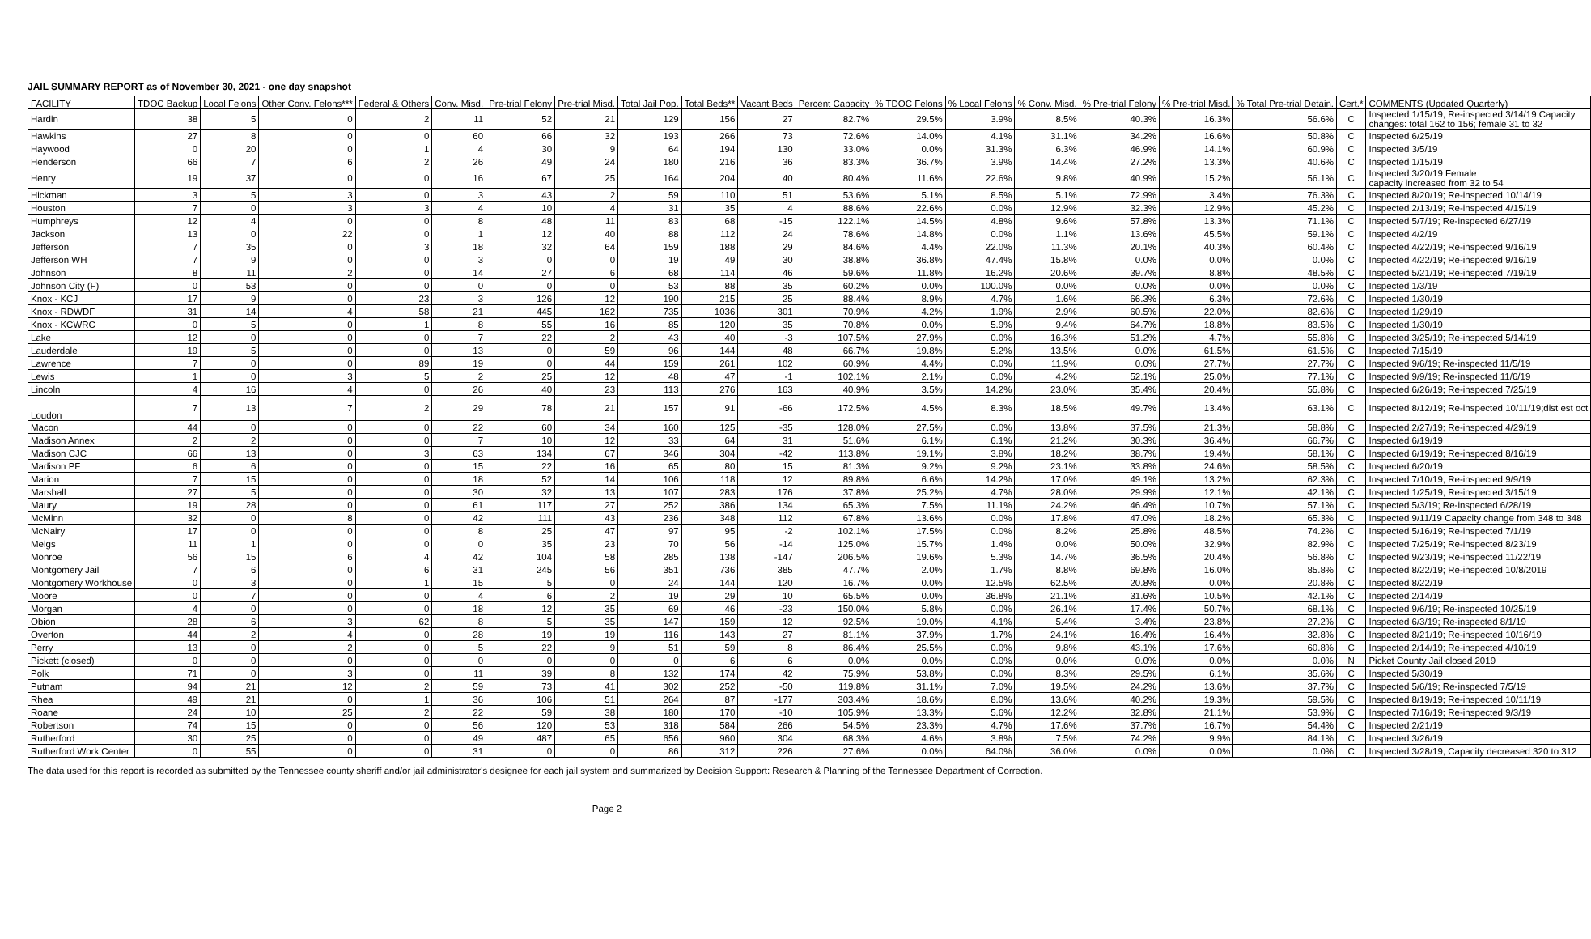JAIL SUMMARY REPORT as of November 30, 2021 - one day snapshot
| FACILITY | TDOC Backup | Local Felons | Other Conv. Felons*** | Federal & Others | Conv. Misd. | Pre-trial Felony | Pre-trial Misd. | Total Jail Pop. | Total Beds** | Vacant Beds | Percent Capacity | % TDOC Felons | % Local Felons | % Conv. Misd. | % Pre-trial Felony | % Pre-trial Misd. | % Total Pre-trial Detain. | Cert.* | COMMENTS (Updated Quarterly) |
| --- | --- | --- | --- | --- | --- | --- | --- | --- | --- | --- | --- | --- | --- | --- | --- | --- | --- | --- | --- |
| Hardin | 38 | 5 | 0 | 2 | 11 | 52 | 21 | 129 | 156 | 27 | 82.7% | 29.5% | 3.9% | 8.5% | 40.3% | 16.3% | 56.6% | C | Inspected 1/15/19; Re-inspected 3/14/19 Capacity changes: total 162 to 156; female 31 to 32 |
| Hawkins | 27 | 8 | 0 | 0 | 60 | 66 | 32 | 193 | 266 | 73 | 72.6% | 14.0% | 4.1% | 31.1% | 34.2% | 16.6% | 50.8% | C | Inspected 6/25/19 |
| Haywood | 0 | 20 | 0 | 1 | 4 | 30 | 9 | 64 | 194 | 130 | 33.0% | 0.0% | 31.3% | 6.3% | 46.9% | 14.1% | 60.9% | C | Inspected 3/5/19 |
| Henderson | 66 | 7 | 6 | 2 | 26 | 49 | 24 | 180 | 216 | 36 | 83.3% | 36.7% | 3.9% | 14.4% | 27.2% | 13.3% | 40.6% | C | Inspected 1/15/19 |
| Henry | 19 | 37 | 0 | 0 | 16 | 67 | 25 | 164 | 204 | 40 | 80.4% | 11.6% | 22.6% | 9.8% | 40.9% | 15.2% | 56.1% | C | Inspected 3/20/19 Female capacity increased from 32 to 54 |
| Hickman | 3 | 5 | 3 | 0 | 3 | 43 | 2 | 59 | 110 | 51 | 53.6% | 5.1% | 8.5% | 5.1% | 72.9% | 3.4% | 76.3% | C | Inspected 8/20/19; Re-inspected 10/14/19 |
| Houston | 7 | 0 | 3 | 3 | 4 | 10 | 4 | 31 | 35 | 4 | 88.6% | 22.6% | 0.0% | 12.9% | 32.3% | 12.9% | 45.2% | C | Inspected 2/13/19; Re-inspected 4/15/19 |
| Humphreys | 12 | 4 | 0 | 0 | 8 | 48 | 11 | 83 | 68 | -15 | 122.1% | 14.5% | 4.8% | 9.6% | 57.8% | 13.3% | 71.1% | C | Inspected 5/7/19; Re-inspected 6/27/19 |
| Jackson | 13 | 0 | 22 | 0 | 1 | 12 | 40 | 88 | 112 | 24 | 78.6% | 14.8% | 0.0% | 1.1% | 13.6% | 45.5% | 59.1% | C | Inspected 4/2/19 |
| Jefferson | 7 | 35 | 0 | 3 | 18 | 32 | 64 | 159 | 188 | 29 | 84.6% | 4.4% | 22.0% | 11.3% | 20.1% | 40.3% | 60.4% | C | Inspected 4/22/19; Re-inspected 9/16/19 |
| Jefferson WH | 7 | 9 | 0 | 0 | 3 | 0 | 0 | 19 | 49 | 30 | 38.8% | 36.8% | 47.4% | 15.8% | 0.0% | 0.0% | 0.0% | C | Inspected 4/22/19; Re-inspected 9/16/19 |
| Johnson | 8 | 11 | 2 | 0 | 14 | 27 | 6 | 68 | 114 | 46 | 59.6% | 11.8% | 16.2% | 20.6% | 39.7% | 8.8% | 48.5% | C | Inspected 5/21/19; Re-inspected 7/19/19 |
| Johnson City (F) | 0 | 53 | 0 | 0 | 0 | 0 | 0 | 53 | 88 | 35 | 60.2% | 0.0% | 100.0% | 0.0% | 0.0% | 0.0% | 0.0% | C | Inspected 1/3/19 |
| Knox - KCJ | 17 | 9 | 0 | 23 | 3 | 126 | 12 | 190 | 215 | 25 | 88.4% | 8.9% | 4.7% | 1.6% | 66.3% | 6.3% | 72.6% | C | Inspected 1/30/19 |
| Knox - RDWDF | 31 | 14 | 4 | 58 | 21 | 445 | 162 | 735 | 1036 | 301 | 70.9% | 4.2% | 1.9% | 2.9% | 60.5% | 22.0% | 82.6% | C | Inspected 1/29/19 |
| Knox - KCWRC | 0 | 5 | 0 | 1 | 8 | 55 | 16 | 85 | 120 | 35 | 70.8% | 0.0% | 5.9% | 9.4% | 64.7% | 18.8% | 83.5% | C | Inspected 1/30/19 |
| Lake | 12 | 0 | 0 | 0 | 7 | 22 | 2 | 43 | 40 | -3 | 107.5% | 27.9% | 0.0% | 16.3% | 51.2% | 4.7% | 55.8% | C | Inspected 3/25/19; Re-inspected 5/14/19 |
| Lauderdale | 19 | 5 | 0 | 0 | 13 | 0 | 59 | 96 | 144 | 48 | 66.7% | 19.8% | 5.2% | 13.5% | 0.0% | 61.5% | 61.5% | C | Inspected 7/15/19 |
| Lawrence | 7 | 0 | 0 | 89 | 19 | 0 | 44 | 159 | 261 | 102 | 60.9% | 4.4% | 0.0% | 11.9% | 0.0% | 27.7% | 27.7% | C | Inspected 9/6/19; Re-inspected 11/5/19 |
| Lewis | 1 | 0 | 3 | 5 | 2 | 25 | 12 | 48 | 47 | -1 | 102.1% | 2.1% | 0.0% | 4.2% | 52.1% | 25.0% | 77.1% | C | Inspected 9/9/19; Re-inspected 11/6/19 |
| Lincoln | 4 | 16 | 4 | 0 | 26 | 40 | 23 | 113 | 276 | 163 | 40.9% | 3.5% | 14.2% | 23.0% | 35.4% | 20.4% | 55.8% | C | Inspected 6/26/19; Re-inspected 7/25/19 |
| Loudon | 7 | 13 | 7 | 2 | 29 | 78 | 21 | 157 | 91 | -66 | 172.5% | 4.5% | 8.3% | 18.5% | 49.7% | 13.4% | 63.1% | C | Inspected 8/12/19; Re-inspected 10/11/19;dist est oct |
| Macon | 44 | 0 | 0 | 0 | 22 | 60 | 34 | 160 | 125 | -35 | 128.0% | 27.5% | 0.0% | 13.8% | 37.5% | 21.3% | 58.8% | C | Inspected 2/27/19; Re-inspected 4/29/19 |
| Madison Annex | 2 | 2 | 0 | 0 | 7 | 10 | 12 | 33 | 64 | 31 | 51.6% | 6.1% | 6.1% | 21.2% | 30.3% | 36.4% | 66.7% | C | Inspected 6/19/19 |
| Madison CJC | 66 | 13 | 0 | 3 | 63 | 134 | 67 | 346 | 304 | -42 | 113.8% | 19.1% | 3.8% | 18.2% | 38.7% | 19.4% | 58.1% | C | Inspected 6/19/19; Re-inspected 8/16/19 |
| Madison PF | 6 | 6 | 0 | 0 | 15 | 22 | 16 | 65 | 80 | 15 | 81.3% | 9.2% | 9.2% | 23.1% | 33.8% | 24.6% | 58.5% | C | Inspected 6/20/19 |
| Marion | 7 | 15 | 0 | 0 | 18 | 52 | 14 | 106 | 118 | 12 | 89.8% | 6.6% | 14.2% | 17.0% | 49.1% | 13.2% | 62.3% | C | Inspected 7/10/19; Re-inspected 9/9/19 |
| Marshall | 27 | 5 | 0 | 0 | 30 | 32 | 13 | 107 | 283 | 176 | 37.8% | 25.2% | 4.7% | 28.0% | 29.9% | 12.1% | 42.1% | C | Inspected 1/25/19; Re-inspected 3/15/19 |
| Maury | 19 | 28 | 0 | 0 | 61 | 117 | 27 | 252 | 386 | 134 | 65.3% | 7.5% | 11.1% | 24.2% | 46.4% | 10.7% | 57.1% | C | Inspected 5/3/19; Re-inspected 6/28/19 |
| McMinn | 32 | 0 | 8 | 0 | 42 | 111 | 43 | 236 | 348 | 112 | 67.8% | 13.6% | 0.0% | 17.8% | 47.0% | 18.2% | 65.3% | C | Inspected 9/11/19 Capacity change from 348 to 348 |
| McNairy | 17 | 0 | 0 | 0 | 8 | 25 | 47 | 97 | 95 | -2 | 102.1% | 17.5% | 0.0% | 8.2% | 25.8% | 48.5% | 74.2% | C | Inspected 5/16/19; Re-inspected 7/1/19 |
| Meigs | 11 | 1 | 0 | 0 | 0 | 35 | 23 | 70 | 56 | -14 | 125.0% | 15.7% | 1.4% | 0.0% | 50.0% | 32.9% | 82.9% | C | Inspected 7/25/19; Re-inspected 8/23/19 |
| Monroe | 56 | 15 | 6 | 4 | 42 | 104 | 58 | 285 | 138 | -147 | 206.5% | 19.6% | 5.3% | 14.7% | 36.5% | 20.4% | 56.8% | C | Inspected 9/23/19; Re-inspected 11/22/19 |
| Montgomery Jail | 7 | 6 | 0 | 6 | 31 | 245 | 56 | 351 | 736 | 385 | 47.7% | 2.0% | 1.7% | 8.8% | 69.8% | 16.0% | 85.8% | C | Inspected 8/22/19; Re-inspected 10/8/2019 |
| Montgomery Workhouse | 0 | 3 | 0 | 1 | 15 | 5 | 0 | 24 | 144 | 120 | 16.7% | 0.0% | 12.5% | 62.5% | 20.8% | 0.0% | 20.8% | C | Inspected 8/22/19 |
| Moore | 0 | 7 | 0 | 0 | 4 | 6 | 2 | 19 | 29 | 10 | 65.5% | 0.0% | 36.8% | 21.1% | 31.6% | 10.5% | 42.1% | C | Inspected 2/14/19 |
| Morgan | 4 | 0 | 0 | 0 | 18 | 12 | 35 | 69 | 46 | -23 | 150.0% | 5.8% | 0.0% | 26.1% | 17.4% | 50.7% | 68.1% | C | Inspected 9/6/19; Re-inspected 10/25/19 |
| Obion | 28 | 6 | 3 | 62 | 8 | 5 | 35 | 147 | 159 | 12 | 92.5% | 19.0% | 4.1% | 5.4% | 3.4% | 23.8% | 27.2% | C | Inspected 6/3/19; Re-inspected 8/1/19 |
| Overton | 44 | 2 | 4 | 0 | 28 | 19 | 19 | 116 | 143 | 27 | 81.1% | 37.9% | 1.7% | 24.1% | 16.4% | 16.4% | 32.8% | C | Inspected 8/21/19; Re-inspected 10/16/19 |
| Perry | 13 | 0 | 2 | 0 | 5 | 22 | 9 | 51 | 59 | 8 | 86.4% | 25.5% | 0.0% | 9.8% | 43.1% | 17.6% | 60.8% | C | Inspected 2/14/19; Re-inspected 4/10/19 |
| Pickett (closed) | 0 | 0 | 0 | 0 | 0 | 0 | 0 | 0 | 6 | 6 | 0.0% | 0.0% | 0.0% | 0.0% | 0.0% | 0.0% | 0.0% | N | Picket County Jail closed 2019 |
| Polk | 71 | 0 | 3 | 0 | 11 | 39 | 8 | 132 | 174 | 42 | 75.9% | 53.8% | 0.0% | 8.3% | 29.5% | 6.1% | 35.6% | C | Inspected 5/30/19 |
| Putnam | 94 | 21 | 12 | 2 | 59 | 73 | 41 | 302 | 252 | -50 | 119.8% | 31.1% | 7.0% | 19.5% | 24.2% | 13.6% | 37.7% | C | Inspected 5/6/19; Re-inspected 7/5/19 |
| Rhea | 49 | 21 | 0 | 1 | 36 | 106 | 51 | 264 | 87 | -177 | 303.4% | 18.6% | 8.0% | 13.6% | 40.2% | 19.3% | 59.5% | C | Inspected 8/19/19; Re-inspected 10/11/19 |
| Roane | 24 | 10 | 25 | 2 | 22 | 59 | 38 | 180 | 170 | -10 | 105.9% | 13.3% | 5.6% | 12.2% | 32.8% | 21.1% | 53.9% | C | Inspected 7/16/19; Re-inspected 9/3/19 |
| Robertson | 74 | 15 | 0 | 0 | 56 | 120 | 53 | 318 | 584 | 266 | 54.5% | 23.3% | 4.7% | 17.6% | 37.7% | 16.7% | 54.4% | C | Inspected 2/21/19 |
| Rutherford | 30 | 25 | 0 | 0 | 49 | 487 | 65 | 656 | 960 | 304 | 68.3% | 4.6% | 3.8% | 7.5% | 74.2% | 9.9% | 84.1% | C | Inspected 3/26/19 |
| Rutherford Work Center | 0 | 55 | 0 | 0 | 31 | 0 | 0 | 86 | 312 | 226 | 27.6% | 0.0% | 64.0% | 36.0% | 0.0% | 0.0% | 0.0% | C | Inspected 3/28/19; Capacity decreased 320 to 312 |
The data used for this report is recorded as submitted by the Tennessee county sheriff and/or jail administrator's designee for each jail system and summarized by Decision Support: Research & Planning of the Tennessee Department of Correction.
Page 2